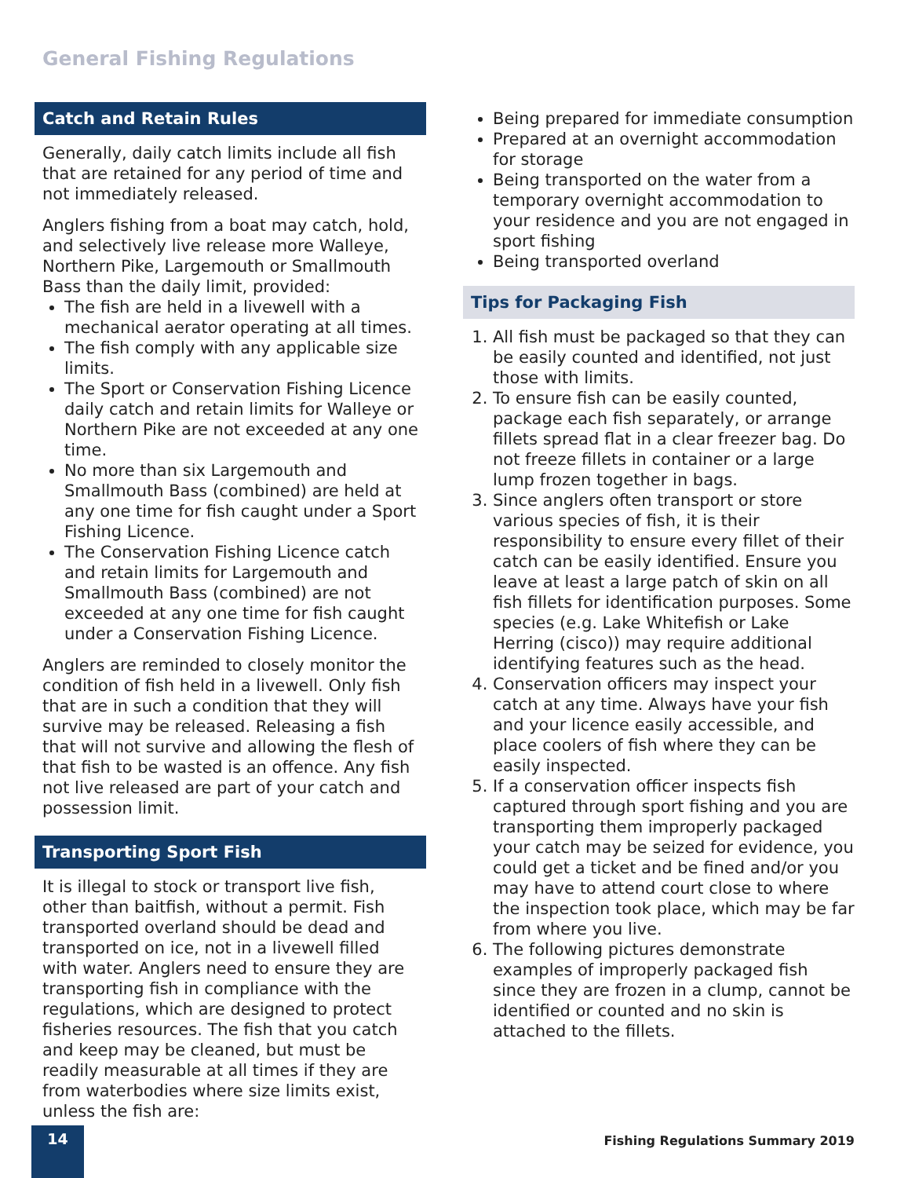General Fishing Regulations
Catch and Retain Rules
Generally, daily catch limits include all fish that are retained for any period of time and not immediately released.
Anglers fishing from a boat may catch, hold, and selectively live release more Walleye, Northern Pike, Largemouth or Smallmouth Bass than the daily limit, provided:
The fish are held in a livewell with a mechanical aerator operating at all times.
The fish comply with any applicable size limits.
The Sport or Conservation Fishing Licence daily catch and retain limits for Walleye or Northern Pike are not exceeded at any one time.
No more than six Largemouth and Smallmouth Bass (combined) are held at any one time for fish caught under a Sport Fishing Licence.
The Conservation Fishing Licence catch and retain limits for Largemouth and Smallmouth Bass (combined) are not exceeded at any one time for fish caught under a Conservation Fishing Licence.
Anglers are reminded to closely monitor the condition of fish held in a livewell. Only fish that are in such a condition that they will survive may be released. Releasing a fish that will not survive and allowing the flesh of that fish to be wasted is an offence. Any fish not live released are part of your catch and possession limit.
Transporting Sport Fish
It is illegal to stock or transport live fish, other than baitfish, without a permit. Fish transported overland should be dead and transported on ice, not in a livewell filled with water. Anglers need to ensure they are transporting fish in compliance with the regulations, which are designed to protect fisheries resources. The fish that you catch and keep may be cleaned, but must be readily measurable at all times if they are from waterbodies where size limits exist, unless the fish are:
Being prepared for immediate consumption
Prepared at an overnight accommodation for storage
Being transported on the water from a temporary overnight accommodation to your residence and you are not engaged in sport fishing
Being transported overland
Tips for Packaging Fish
1. All fish must be packaged so that they can be easily counted and identified, not just those with limits.
2. To ensure fish can be easily counted, package each fish separately, or arrange fillets spread flat in a clear freezer bag. Do not freeze fillets in container or a large lump frozen together in bags.
3. Since anglers often transport or store various species of fish, it is their responsibility to ensure every fillet of their catch can be easily identified. Ensure you leave at least a large patch of skin on all fish fillets for identification purposes. Some species (e.g. Lake Whitefish or Lake Herring (cisco)) may require additional identifying features such as the head.
4. Conservation officers may inspect your catch at any time. Always have your fish and your licence easily accessible, and place coolers of fish where they can be easily inspected.
5. If a conservation officer inspects fish captured through sport fishing and you are transporting them improperly packaged your catch may be seized for evidence, you could get a ticket and be fined and/or you may have to attend court close to where the inspection took place, which may be far from where you live.
6. The following pictures demonstrate examples of improperly packaged fish since they are frozen in a clump, cannot be identified or counted and no skin is attached to the fillets.
14
Fishing Regulations Summary 2019